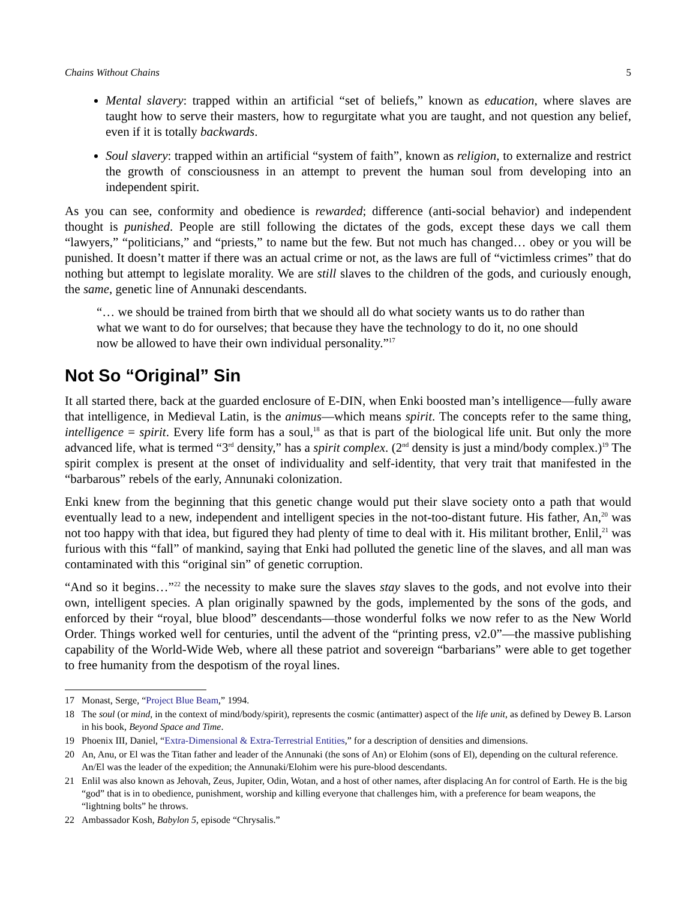Chains Without Chains 5
Mental slavery: trapped within an artificial “set of beliefs,” known as education, where slaves are taught how to serve their masters, how to regurgitate what you are taught, and not question any belief, even if it is totally backwards.
Soul slavery: trapped within an artificial “system of faith”, known as religion, to externalize and restrict the growth of consciousness in an attempt to prevent the human soul from developing into an independent spirit.
As you can see, conformity and obedience is rewarded; difference (anti-social behavior) and independent thought is punished. People are still following the dictates of the gods, except these days we call them “lawyers,” “politicians,” and “priests,” to name but the few. But not much has changed… obey or you will be punished. It doesn’t matter if there was an actual crime or not, as the laws are full of “victimless crimes” that do nothing but attempt to legislate morality. We are still slaves to the children of the gods, and curiously enough, the same, genetic line of Annunaki descendants.
“… we should be trained from birth that we should all do what society wants us to do rather than what we want to do for ourselves; that because they have the technology to do it, no one should now be allowed to have their own individual personality.”<sup>17</sup>
Not So “Original” Sin
It all started there, back at the guarded enclosure of E-DIN, when Enki boosted man’s intelligence—fully aware that intelligence, in Medieval Latin, is the animus—which means spirit. The concepts refer to the same thing, intelligence = spirit. Every life form has a soul,<sup>18</sup> as that is part of the biological life unit. But only the more advanced life, what is termed “3<sup>rd</sup> density,” has a spirit complex. (2<sup>nd</sup> density is just a mind/body complex.)<sup>19</sup> The spirit complex is present at the onset of individuality and self-identity, that very trait that manifested in the “barbarous” rebels of the early, Annunaki colonization.
Enki knew from the beginning that this genetic change would put their slave society onto a path that would eventually lead to a new, independent and intelligent species in the not-too-distant future. His father, An,<sup>20</sup> was not too happy with that idea, but figured they had plenty of time to deal with it. His militant brother, Enlil,<sup>21</sup> was furious with this “fall” of mankind, saying that Enki had polluted the genetic line of the slaves, and all man was contaminated with this “original sin” of genetic corruption.
“And so it begins…”<sup>22</sup> the necessity to make sure the slaves stay slaves to the gods, and not evolve into their own, intelligent species. A plan originally spawned by the gods, implemented by the sons of the gods, and enforced by their “royal, blue blood” descendants—those wonderful folks we now refer to as the New World Order. Things worked well for centuries, until the advent of the “printing press, v2.0”—the massive publishing capability of the World-Wide Web, where all these patriot and sovereign “barbarians” were able to get together to free humanity from the despotism of the royal lines.
17 Monast, Serge, “Project Blue Beam,” 1994.
18 The soul (or mind, in the context of mind/body/spirit), represents the cosmic (antimatter) aspect of the life unit, as defined by Dewey B. Larson in his book, Beyond Space and Time.
19 Phoenix III, Daniel, “Extra-Dimensional & Extra-Terrestrial Entities,” for a description of densities and dimensions.
20 An, Anu, or El was the Titan father and leader of the Annunaki (the sons of An) or Elohim (sons of El), depending on the cultural reference. An/El was the leader of the expedition; the Annunaki/Elohim were his pure-blood descendants.
21 Enlil was also known as Jehovah, Zeus, Jupiter, Odin, Wotan, and a host of other names, after displacing An for control of Earth. He is the big “god” that is in to obedience, punishment, worship and killing everyone that challenges him, with a preference for beam weapons, the “lightning bolts” he throws.
22 Ambassador Kosh, Babylon 5, episode “Chrysalis.”